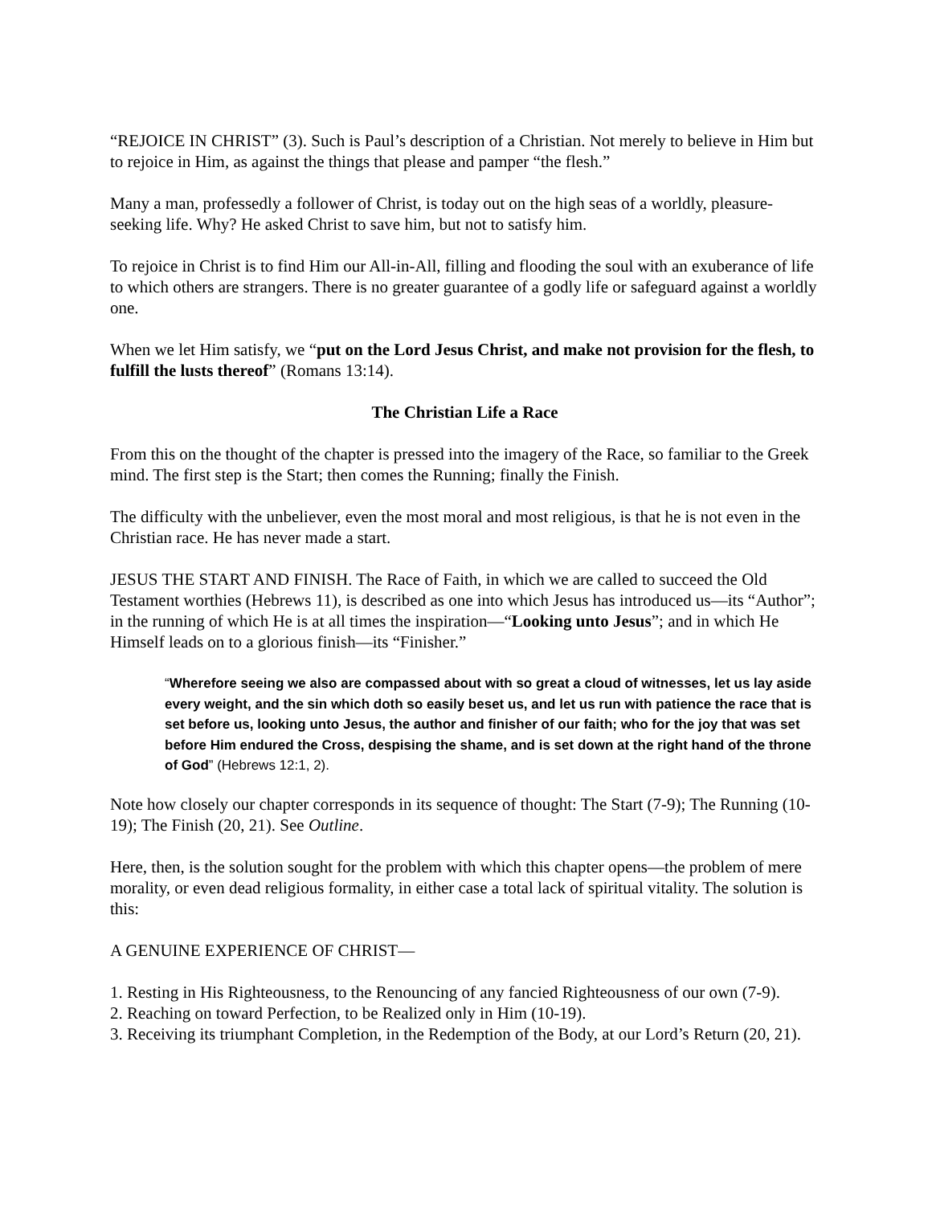“REJOICE IN CHRIST” (3). Such is Paul’s description of a Christian. Not merely to believe in Him but to rejoice in Him, as against the things that please and pamper “the flesh.”
Many a man, professedly a follower of Christ, is today out on the high seas of a worldly, pleasure-seeking life. Why? He asked Christ to save him, but not to satisfy him.
To rejoice in Christ is to find Him our All-in-All, filling and flooding the soul with an exuberance of life to which others are strangers. There is no greater guarantee of a godly life or safeguard against a worldly one.
When we let Him satisfy, we “put on the Lord Jesus Christ, and make not provision for the flesh, to fulfill the lusts thereof” (Romans 13:14).
The Christian Life a Race
From this on the thought of the chapter is pressed into the imagery of the Race, so familiar to the Greek mind. The first step is the Start; then comes the Running; finally the Finish.
The difficulty with the unbeliever, even the most moral and most religious, is that he is not even in the Christian race. He has never made a start.
JESUS THE START AND FINISH. The Race of Faith, in which we are called to succeed the Old Testament worthies (Hebrews 11), is described as one into which Jesus has introduced us—its “Author”; in the running of which He is at all times the inspiration—“Looking unto Jesus”; and in which He Himself leads on to a glorious finish—its “Finisher.”
“Wherefore seeing we also are compassed about with so great a cloud of witnesses, let us lay aside every weight, and the sin which doth so easily beset us, and let us run with patience the race that is set before us, looking unto Jesus, the author and finisher of our faith; who for the joy that was set before Him endured the Cross, despising the shame, and is set down at the right hand of the throne of God” (Hebrews 12:1, 2).
Note how closely our chapter corresponds in its sequence of thought: The Start (7-9); The Running (10-19); The Finish (20, 21). See Outline.
Here, then, is the solution sought for the problem with which this chapter opens—the problem of mere morality, or even dead religious formality, in either case a total lack of spiritual vitality. The solution is this:
A GENUINE EXPERIENCE OF CHRIST—
1. Resting in His Righteousness, to the Renouncing of any fancied Righteousness of our own (7-9).
2. Reaching on toward Perfection, to be Realized only in Him (10-19).
3. Receiving its triumphant Completion, in the Redemption of the Body, at our Lord’s Return (20, 21).